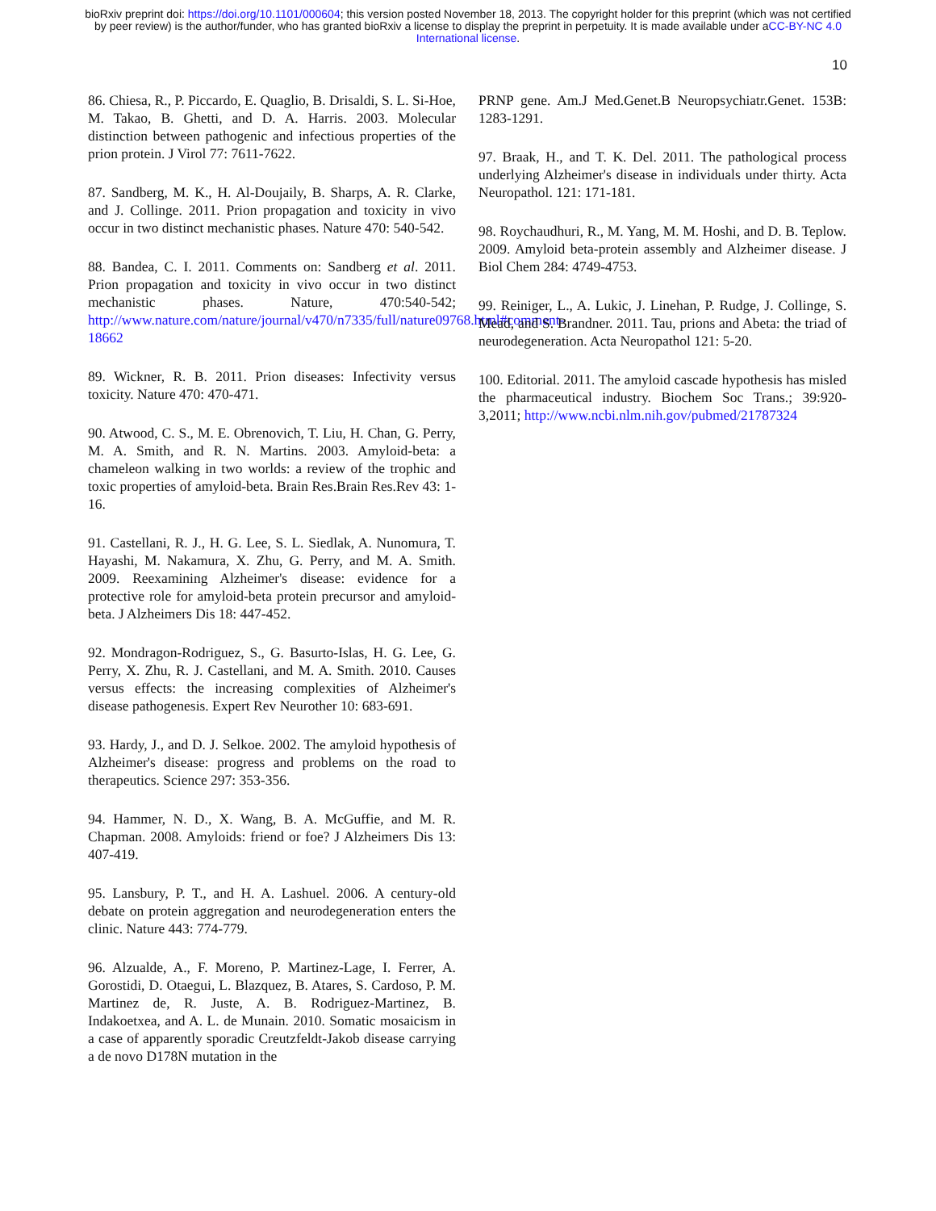bioRxiv preprint doi: https://doi.org/10.1101/000604; this version posted November 18, 2013. The copyright holder for this preprint (which was not certified by peer review) is the author/funder, who has granted bioRxiv a license to display the preprint in perpetuity. It is made available under aCC-BY-NC 4.0 International license.
10
86. Chiesa, R., P. Piccardo, E. Quaglio, B. Drisaldi, S. L. Si-Hoe, M. Takao, B. Ghetti, and D. A. Harris. 2003. Molecular distinction between pathogenic and infectious properties of the prion protein. J Virol 77: 7611-7622.
87. Sandberg, M. K., H. Al-Doujaily, B. Sharps, A. R. Clarke, and J. Collinge. 2011. Prion propagation and toxicity in vivo occur in two distinct mechanistic phases. Nature 470: 540-542.
88. Bandea, C. I. 2011. Comments on: Sandberg et al. 2011. Prion propagation and toxicity in vivo occur in two distinct mechanistic phases. Nature, 470:540-542; http://www.nature.com/nature/journal/v470/n7335/full/nature09768.html#comment-18662
89. Wickner, R. B. 2011. Prion diseases: Infectivity versus toxicity. Nature 470: 470-471.
90. Atwood, C. S., M. E. Obrenovich, T. Liu, H. Chan, G. Perry, M. A. Smith, and R. N. Martins. 2003. Amyloid-beta: a chameleon walking in two worlds: a review of the trophic and toxic properties of amyloid-beta. Brain Res.Brain Res.Rev 43: 1-16.
91. Castellani, R. J., H. G. Lee, S. L. Siedlak, A. Nunomura, T. Hayashi, M. Nakamura, X. Zhu, G. Perry, and M. A. Smith. 2009. Reexamining Alzheimer's disease: evidence for a protective role for amyloid-beta protein precursor and amyloid-beta. J Alzheimers Dis 18: 447-452.
92. Mondragon-Rodriguez, S., G. Basurto-Islas, H. G. Lee, G. Perry, X. Zhu, R. J. Castellani, and M. A. Smith. 2010. Causes versus effects: the increasing complexities of Alzheimer's disease pathogenesis. Expert Rev Neurother 10: 683-691.
93. Hardy, J., and D. J. Selkoe. 2002. The amyloid hypothesis of Alzheimer's disease: progress and problems on the road to therapeutics. Science 297: 353-356.
94. Hammer, N. D., X. Wang, B. A. McGuffie, and M. R. Chapman. 2008. Amyloids: friend or foe? J Alzheimers Dis 13: 407-419.
95. Lansbury, P. T., and H. A. Lashuel. 2006. A century-old debate on protein aggregation and neurodegeneration enters the clinic. Nature 443: 774-779.
96. Alzualde, A., F. Moreno, P. Martinez-Lage, I. Ferrer, A. Gorostidi, D. Otaegui, L. Blazquez, B. Atares, S. Cardoso, P. M. Martinez de, R. Juste, A. B. Rodriguez-Martinez, B. Indakoetxea, and A. L. de Munain. 2010. Somatic mosaicism in a case of apparently sporadic Creutzfeldt-Jakob disease carrying a de novo D178N mutation in the
PRNP gene. Am.J Med.Genet.B Neuropsychiatr.Genet. 153B: 1283-1291.
97. Braak, H., and T. K. Del. 2011. The pathological process underlying Alzheimer's disease in individuals under thirty. Acta Neuropathol. 121: 171-181.
98. Roychaudhuri, R., M. Yang, M. M. Hoshi, and D. B. Teplow. 2009. Amyloid beta-protein assembly and Alzheimer disease. J Biol Chem 284: 4749-4753.
99. Reiniger, L., A. Lukic, J. Linehan, P. Rudge, J. Collinge, S. Mead, and S. Brandner. 2011. Tau, prions and Abeta: the triad of neurodegeneration. Acta Neuropathol 121: 5-20.
100. Editorial. 2011. The amyloid cascade hypothesis has misled the pharmaceutical industry. Biochem Soc Trans.; 39:920-3,2011; http://www.ncbi.nlm.nih.gov/pubmed/21787324